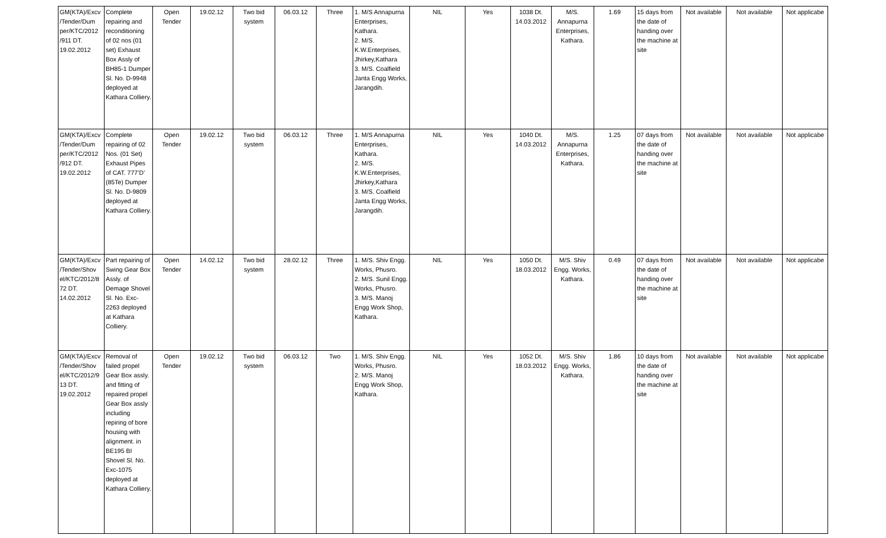| GM(KTA)/Excv /Tender/Dum per/KTC/2012 /911 DT. 19.02.2012 | Complete repairing and reconditioning of 02 nos (01 set) Exhaust Box Assly of BH85-1 Dumper Sl. No. D-9948 deployed at Kathara Colliery. | Open Tender | 19.02.12 | Two bid system | 06.03.12 | Three | 1. M/S Annapurna Enterprises, Kathara. 2. M/S. K.W.Enterprises, Jhirkey,Kathara 3. M/S. Coalfield Janta Engg Works, Jarangdih. | NIL | Yes | 1038 Dt. 14.03.2012 | M/S. Annapurna Enterprises, Kathara. | 1.69 | 15 days from the date of handing over the machine at site | Not available | Not available | Not applicabe |
| GM(KTA)/Excv /Tender/Dum per/KTC/2012 /912 DT. 19.02.2012 | Complete repairing of 02 Nos. (01 Set) Exhaust Pipes of CAT. 777’D’ (85Te) Dumper Sl. No. D-9809 deployed at Kathara Colliery. | Open Tender | 19.02.12 | Two bid system | 06.03.12 | Three | 1. M/S Annapurna Enterprises, Kathara. 2. M/S. K.W.Enterprises, Jhirkey,Kathara 3. M/S. Coalfield Janta Engg Works, Jarangdih. | NIL | Yes | 1040 Dt. 14.03.2012 | M/S. Annapurna Enterprises, Kathara. | 1.25 | 07 days from the date of handing over the machine at site | Not available | Not available | Not applicabe |
| GM(KTA)/Excv /Tender/Shov el/KTC/2012/8 72 DT. 14.02.2012 | Part repairing of Swing Gear Box Assly. of Demage Shovel Sl. No. Exc-2263 deployed at Kathara Colliery. | Open Tender | 14.02.12 | Two bid system | 28.02.12 | Three | 1. M/S. Shiv Engg. Works, Phusro. 2. M/S. Sunil Engg. Works, Phusro. 3. M/S. Manoj Engg Work Shop, Kathara. | NIL | Yes | 1050 Dt. 18.03.2012 | M/S. Shiv Engg. Works, Kathara. | 0.49 | 07 days from the date of handing over the machine at site | Not available | Not available | Not applicabe |
| GM(KTA)/Excv /Tender/Shov el/KTC/2012/9 13 DT. 19.02.2012 | Removal of failed propel Gear Box assly. and fitting of repaired propel Gear Box assly including repiring of bore housing with alignment. in BE195 BI Shovel Sl. No. Exc-1075 deployed at Kathara Colliery. | Open Tender | 19.02.12 | Two bid system | 06.03.12 | Two | 1. M/S. Shiv Engg. Works, Phusro. 2. M/S. Manoj Engg Work Shop, Kathara. | NIL | Yes | 1052 Dt. 18.03.2012 | M/S. Shiv Engg. Works, Kathara. | 1.86 | 10 days from the date of handing over the machine at site | Not available | Not available | Not applicabe |